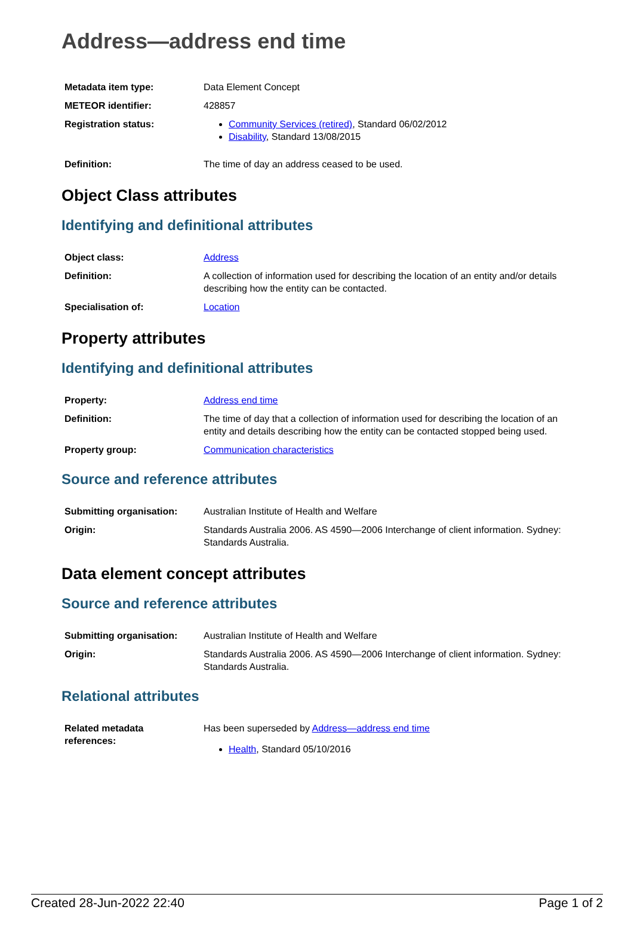Address—address end time
| Metadata item type: | Data Element Concept |
| METEOR identifier: | 428857 |
| Registration status: | Community Services (retired) , Standard 06/02/2012 Disability , Standard 13/08/2015 |
| Definition: | The time of day an address ceased to be used. |
Object Class attributes
Identifying and definitional attributes
| Object class: | Address |
| Definition: | A collection of information used for describing the location of an entity and/or details describing how the entity can be contacted. |
| Specialisation of: | Location |
Property attributes
Identifying and definitional attributes
| Property: | Address end time |
| Definition: | The time of day that a collection of information used for describing the location of an entity and details describing how the entity can be contacted stopped being used. |
| Property group: | Communication characteristics |
Source and reference attributes
| Submitting organisation: | Australian Institute of Health and Welfare |
| Origin: | Standards Australia 2006. AS 4590—2006 Interchange of client information. Sydney: Standards Australia. |
Data element concept attributes
Source and reference attributes
| Submitting organisation: | Australian Institute of Health and Welfare |
| Origin: | Standards Australia 2006. AS 4590—2006 Interchange of client information. Sydney: Standards Australia. |
Relational attributes
| Related metadata references: | Has been superseded by Address—address end time Health , Standard 05/10/2016 |
Created 28-Jun-2022 22:40 Page 1 of 2